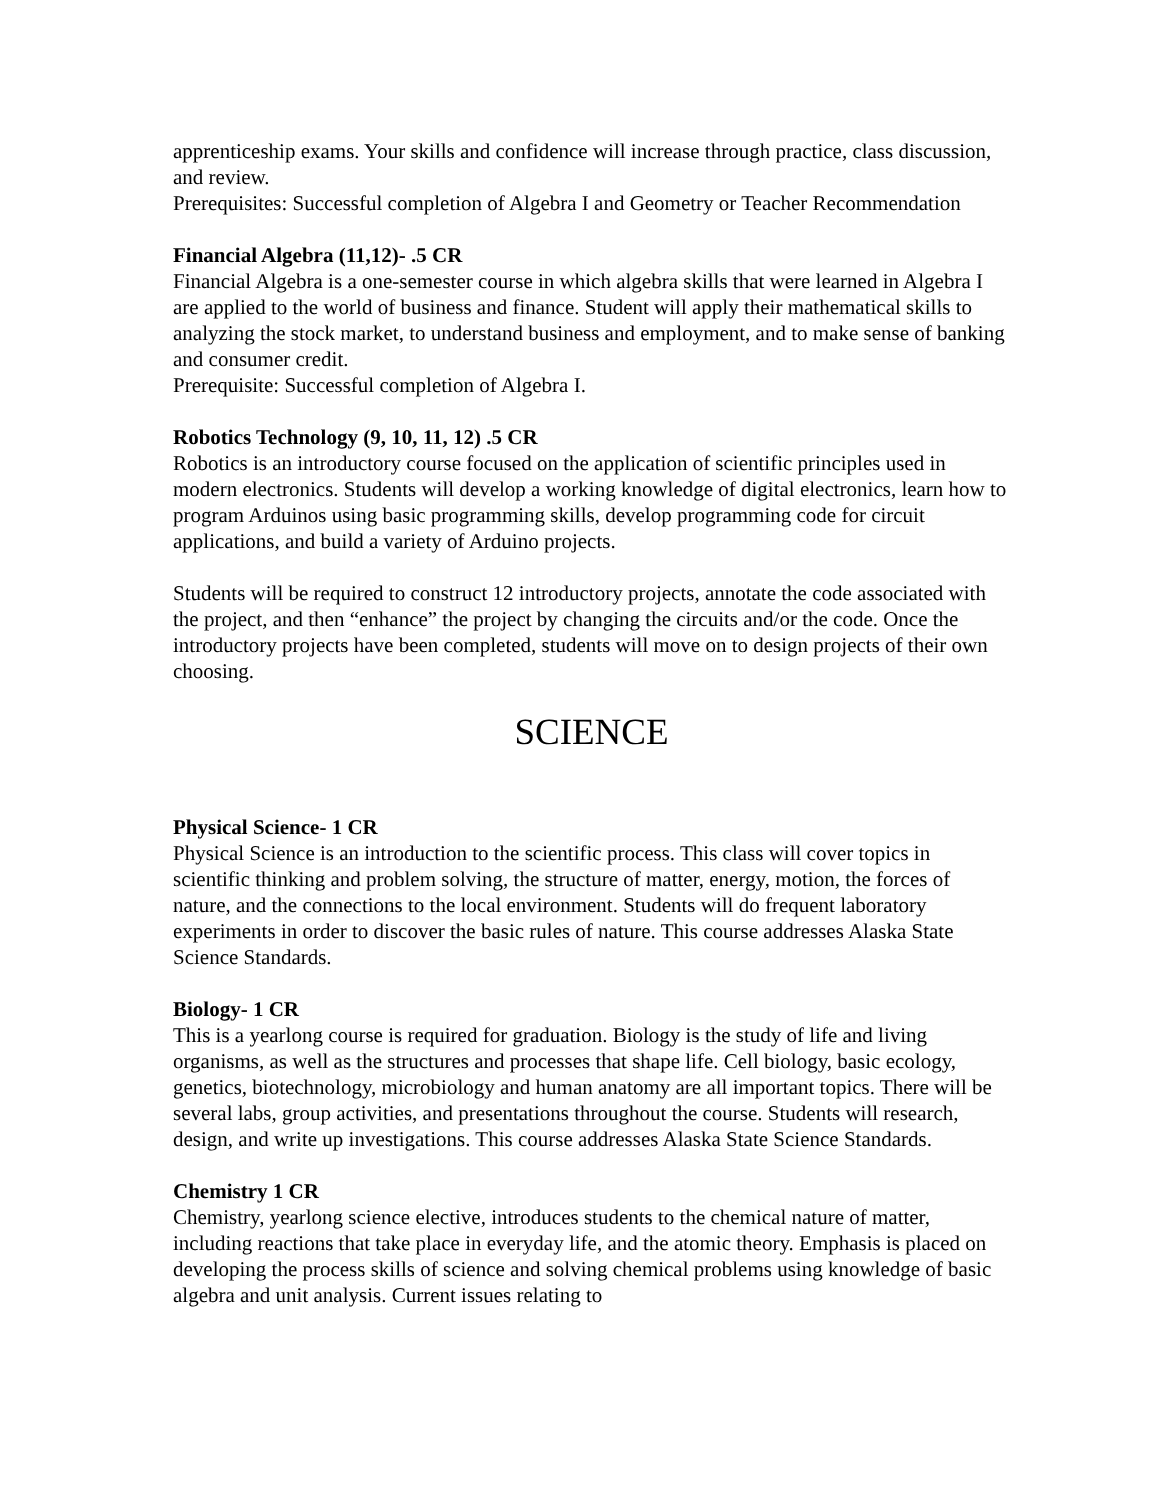apprenticeship exams. Your skills and confidence will increase through practice, class discussion, and review.
Prerequisites: Successful completion of Algebra I and Geometry or Teacher Recommendation
Financial Algebra (11,12)- .5 CR
Financial Algebra is a one-semester course in which algebra skills that were learned in Algebra I are applied to the world of business and finance. Student will apply their mathematical skills to analyzing the stock market, to understand business and employment, and to make sense of banking and consumer credit.
Prerequisite: Successful completion of Algebra I.
Robotics Technology (9, 10, 11, 12) .5 CR
Robotics is an introductory course focused on the application of scientific principles used in modern electronics. Students will develop a working knowledge of digital electronics, learn how to program Arduinos using basic programming skills, develop programming code for circuit applications, and build a variety of Arduino projects.
Students will be required to construct 12 introductory projects, annotate the code associated with the project, and then “enhance” the project by changing the circuits and/or the code. Once the introductory projects have been completed, students will move on to design projects of their own choosing.
SCIENCE
Physical Science- 1 CR
Physical Science is an introduction to the scientific process. This class will cover topics in scientific thinking and problem solving, the structure of matter, energy, motion, the forces of nature, and the connections to the local environment. Students will do frequent laboratory experiments in order to discover the basic rules of nature. This course addresses Alaska State Science Standards.
Biology- 1 CR
This is a yearlong course is required for graduation. Biology is the study of life and living organisms, as well as the structures and processes that shape life. Cell biology, basic ecology, genetics, biotechnology, microbiology and human anatomy are all important topics. There will be several labs, group activities, and presentations throughout the course. Students will research, design, and write up investigations. This course addresses Alaska State Science Standards.
Chemistry 1 CR
Chemistry, yearlong science elective, introduces students to the chemical nature of matter, including reactions that take place in everyday life, and the atomic theory. Emphasis is placed on developing the process skills of science and solving chemical problems using knowledge of basic algebra and unit analysis. Current issues relating to